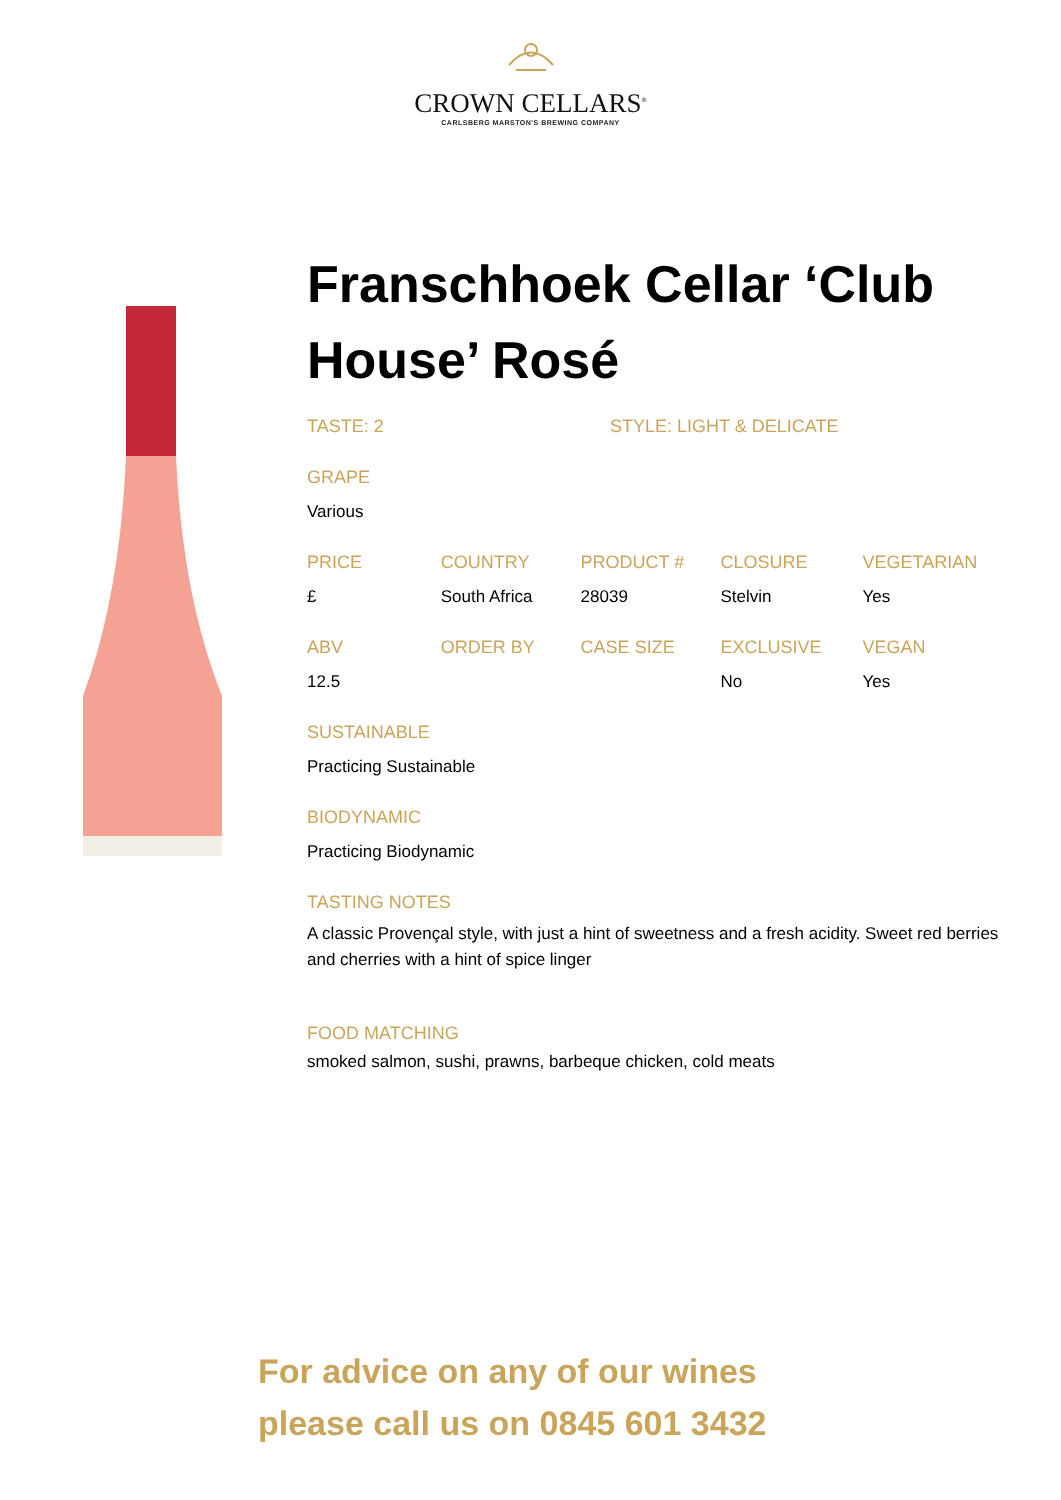CROWN CELLARS<sup>®</sup>
CARLSBERG MARSTON'S BREWING COMPANY
Franschhoek Cellar ‘Club House’ Rosé
TASTE: 2 STYLE: LIGHT & DELICATE
GRAPE
Various
| PRICE | COUNTRY | PRODUCT # | CLOSURE | VEGETARIAN |
| --- | --- | --- | --- | --- |
| £ | South Africa | 28039 | Stelvin | Yes |
| ABV | ORDER BY | CASE SIZE | EXCLUSIVE | VEGAN |
| 12.5 | | | No | Yes |
SUSTAINABLE
Practicing Sustainable
BIODYNAMIC
Practicing Biodynamic
TASTING NOTES
A classic Provençal style, with just a hint of sweetness and a fresh acidity. Sweet red berries and cherries with a hint of spice linger
FOOD MATCHING
smoked salmon, sushi, prawns, barbeque chicken, cold meats
For advice on any of our wines
please call us on 0845 601 3432